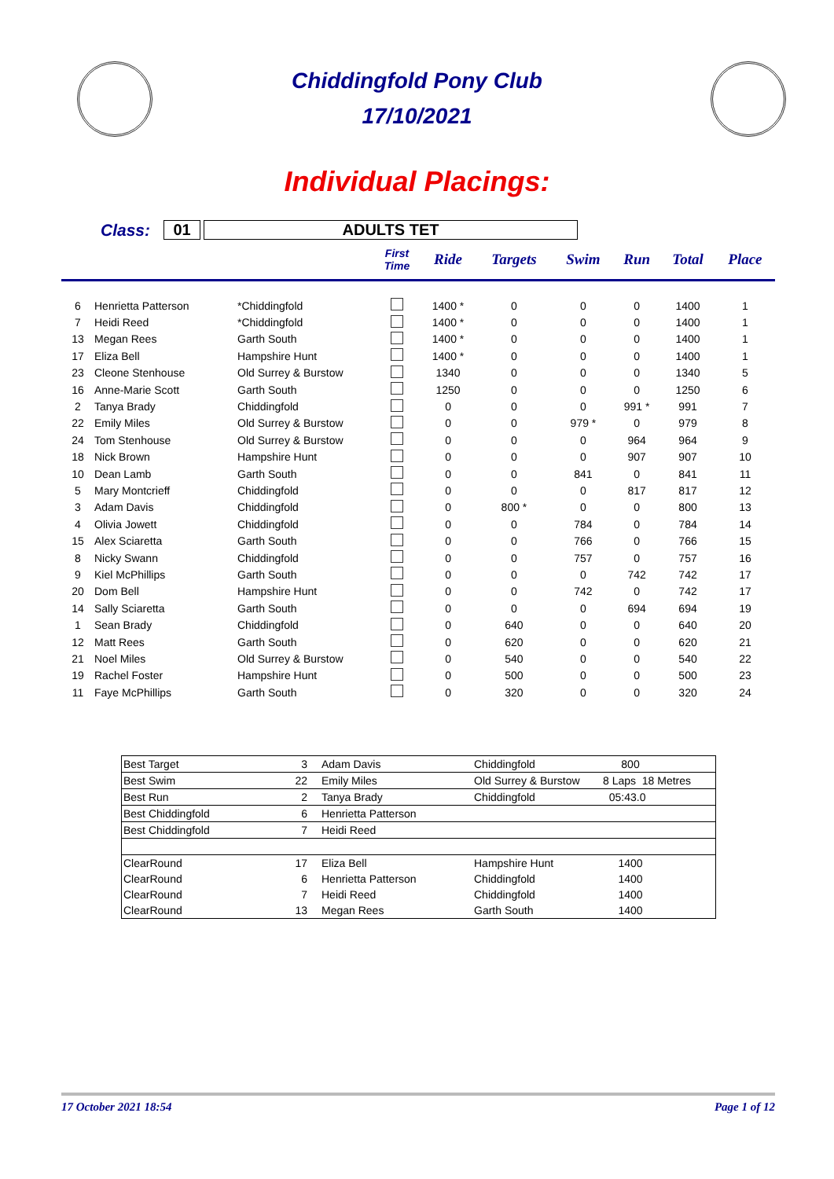Chiddingfold Pony Club
17/10/2021
Individual Placings:
Class: 01 ADULTS TET
| | | | First Time | Ride | Targets | Swim | Run | Total | Place |
| --- | --- | --- | --- | --- | --- | --- | --- | --- | --- |
| 6 | Henrietta Patterson | *Chiddingfold | | 1400 * | 0 | 0 | 0 | 1400 | 1 |
| 7 | Heidi Reed | *Chiddingfold | | 1400 * | 0 | 0 | 0 | 1400 | 1 |
| 13 | Megan Rees | Garth South | | 1400 * | 0 | 0 | 0 | 1400 | 1 |
| 17 | Eliza Bell | Hampshire Hunt | | 1400 * | 0 | 0 | 0 | 1400 | 1 |
| 23 | Cleone Stenhouse | Old Surrey & Burstow | | 1340 | 0 | 0 | 0 | 1340 | 5 |
| 16 | Anne-Marie Scott | Garth South | | 1250 | 0 | 0 | 0 | 1250 | 6 |
| 2 | Tanya Brady | Chiddingfold | | 0 | 0 | 0 | 991 * | 991 | 7 |
| 22 | Emily Miles | Old Surrey & Burstow | | 0 | 0 | 979 * | 0 | 979 | 8 |
| 24 | Tom Stenhouse | Old Surrey & Burstow | | 0 | 0 | 0 | 964 | 964 | 9 |
| 18 | Nick Brown | Hampshire Hunt | | 0 | 0 | 0 | 907 | 907 | 10 |
| 10 | Dean Lamb | Garth South | | 0 | 0 | 841 | 0 | 841 | 11 |
| 5 | Mary Montcrieff | Chiddingfold | | 0 | 0 | 0 | 817 | 817 | 12 |
| 3 | Adam Davis | Chiddingfold | | 0 | 800 * | 0 | 0 | 800 | 13 |
| 4 | Olivia Jowett | Chiddingfold | | 0 | 0 | 784 | 0 | 784 | 14 |
| 15 | Alex Sciaretta | Garth South | | 0 | 0 | 766 | 0 | 766 | 15 |
| 8 | Nicky Swann | Chiddingfold | | 0 | 0 | 757 | 0 | 757 | 16 |
| 9 | Kiel McPhillips | Garth South | | 0 | 0 | 0 | 742 | 742 | 17 |
| 20 | Dom Bell | Hampshire Hunt | | 0 | 0 | 742 | 0 | 742 | 17 |
| 14 | Sally Sciaretta | Garth South | | 0 | 0 | 0 | 694 | 694 | 19 |
| 1 | Sean Brady | Chiddingfold | | 0 | 640 | 0 | 0 | 640 | 20 |
| 12 | Matt Rees | Garth South | | 0 | 620 | 0 | 0 | 620 | 21 |
| 21 | Noel Miles | Old Surrey & Burstow | | 0 | 540 | 0 | 0 | 540 | 22 |
| 19 | Rachel Foster | Hampshire Hunt | | 0 | 500 | 0 | 0 | 500 | 23 |
| 11 | Faye McPhillips | Garth South | | 0 | 320 | 0 | 0 | 320 | 24 |
| Best Target | 3 | Adam Davis | Chiddingfold | 800 |
| Best Swim | 22 | Emily Miles | Old Surrey & Burstow | 8 Laps 18 Metres |
| Best Run | 2 | Tanya Brady | Chiddingfold | 05:43.0 |
| Best Chiddingfold | 6 | Henrietta Patterson | | |
| Best Chiddingfold | 7 | Heidi Reed | | |
| ClearRound | 17 | Eliza Bell | Hampshire Hunt | 1400 |
| ClearRound | 6 | Henrietta Patterson | Chiddingfold | 1400 |
| ClearRound | 7 | Heidi Reed | Chiddingfold | 1400 |
| ClearRound | 13 | Megan Rees | Garth South | 1400 |
17 October 2021 18:54 Page 1 of 12